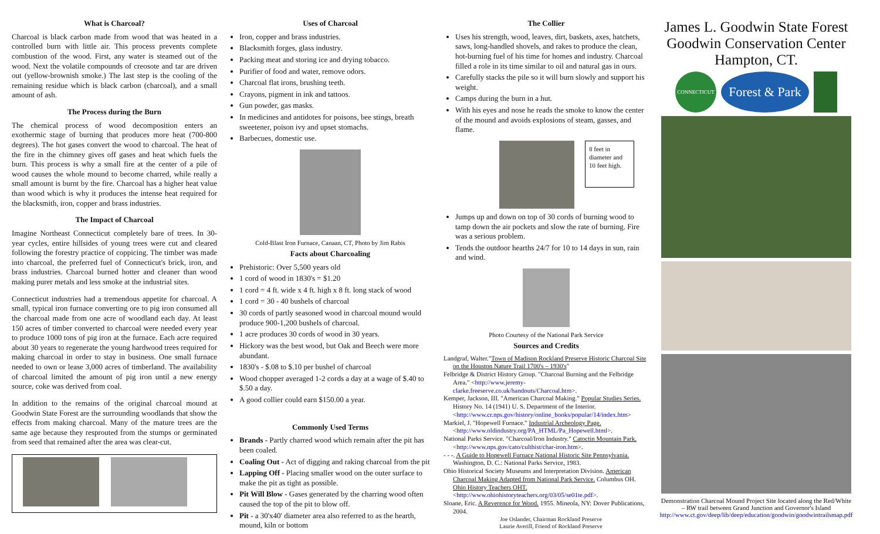What is Charcoal?
Charcoal is black carbon made from wood that was heated in a controlled burn with little air. This process prevents complete combustion of the wood. First, any water is steamed out of the wood. Next the volatile compounds of creosote and tar are driven out (yellow-brownish smoke.) The last step is the cooling of the remaining residue which is black carbon (charcoal), and a small amount of ash.
The Process during the Burn
The chemical process of wood decomposition enters an exothermic stage of burning that produces more heat (700-800 degrees). The hot gases convert the wood to charcoal. The heat of the fire in the chimney gives off gases and heat which fuels the burn. This process is why a small fire at the center of a pile of wood causes the whole mound to become charred, while really a small amount is burnt by the fire. Charcoal has a higher heat value than wood which is why it produces the intense heat required for the blacksmith, iron, copper and brass industries.
The Impact of Charcoal
Imagine Northeast Connecticut completely bare of trees. In 30-year cycles, entire hillsides of young trees were cut and cleared following the forestry practice of coppicing. The timber was made into charcoal, the preferred fuel of Connecticut's brick, iron, and brass industries. Charcoal burned hotter and cleaner than wood making purer metals and less smoke at the industrial sites.
Connecticut industries had a tremendous appetite for charcoal. A small, typical iron furnace converting ore to pig iron consumed all the charcoal made from one acre of woodland each day. At least 150 acres of timber converted to charcoal were needed every year to produce 1000 tons of pig iron at the furnace. Each acre required about 30 years to regenerate the young hardwood trees required for making charcoal in order to stay in business. One small furnace needed to own or lease 3,000 acres of timberland. The availability of charcoal limited the amount of pig iron until a new energy source, coke was derived from coal.
In addition to the remains of the original charcoal mound at Goodwin State Forest are the surrounding woodlands that show the effects from making charcoal. Many of the mature trees are the same age because they resprouted from the stumps or germinated from seed that remained after the area was clear-cut.
Uses of Charcoal
Iron, copper and brass industries.
Blacksmith forges, glass industry.
Packing meat and storing ice and drying tobacco.
Purifier of food and water, remove odors.
Charcoal flat irons, brushing teeth.
Crayons, pigment in ink and tattoos.
Gun powder, gas masks.
In medicines and antidotes for poisons, bee stings, breath sweetener, poison ivy and upset stomachs.
Barbecues, domestic use.
Cold-Blast Iron Furnace, Canaan, CT, Photo by Jim Rabis
Facts about Charcoaling
Prehistoric: Over 5,500 years old
1 cord of wood in 1830's = $1.20
1 cord = 4 ft. wide x 4 ft. high x 8 ft. long stack of wood
1 cord = 30 - 40 bushels of charcoal
30 cords of partly seasoned wood in charcoal mound would produce 900-1,200 bushels of charcoal.
1 acre produces 30 cords of wood in 30 years.
Hickory was the best wood, but Oak and Beech were more abundant.
1830's - $.08 to $.10 per bushel of charcoal
Wood chopper averaged 1-2 cords a day at a wage of $.40 to $.50 a day.
A good collier could earn $150.00 a year.
Commonly Used Terms
Brands - Partly charred wood which remain after the pit has been coaled.
Coaling Out - Act of digging and raking charcoal from the pit
Lapping Off - Placing smaller wood on the outer surface to make the pit as tight as possible.
Pit Will Blow - Gases generated by the charring wood often caused the top of the pit to blow off.
Pit - a 30'x40' diameter area also referred to as the hearth, mound, kiln or bottom
The Collier
Uses his strength, wood, leaves, dirt, baskets, axes, hatchets, saws, long-handled shovels, and rakes to produce the clean, hot-burning fuel of his time for homes and industry. Charcoal filled a role in its time similar to oil and natural gas in ours.
Carefully stacks the pile so it will burn slowly and support his weight.
Camps during the burn in a hut.
With his eyes and nose he reads the smoke to know the center of the mound and avoids explosions of steam, gasses, and flame.
8 feet in diameter and 10 feet high.
Jumps up and down on top of 30 cords of burning wood to tamp down the air pockets and slow the rate of burning. Fire was a serious problem.
Tends the outdoor hearths 24/7 for 10 to 14 days in sun, rain and wind.
Photo Courtesy of the National Park Service
Sources and Credits
Landgraf, Walter."Town of Madison Rockland Preserve Historic Charcoal Site on the Houston Nature Trail 1700's – 1930's"
Felbridge & District History Group. "Charcoal Burning and the Felbridge Area." <http://www.jeremy-clarke.freeserve.co.uk/handouts/Charcoal.htm>.
Kemper, Jackson, III. "American Charcoal Making." Popular Studies Series. History No. 14 (1941) U. S. Department of the Interior. <http://www.cr.nps.gov/history/online_books/popular/14/index.htm>
Markiel, J. "Hopewell Furnace." Industrial Archeology Page. <http://www.oldindustry.org/PA_HTML/Pa_Hopewell.html>.
National Parks Service. "Charcoal/Iron Industry." Catoctin Mountain Park. <http://www.nps.gov/cato/culthist/char-iron.htm>.
- - -. A Guide to Hopewell Furnace National Historic Site Pennsylvania. Washington, D. C.: National Parks Service, 1983.
Ohio Historical Society Museums and Interpretation Division. American Charcoal Making Adapted from National Park Service. Columbus OH. Ohio History Teachers OHT. <http://www.ohiohistoryteachers.org/03/05/se01te.pdf>.
Sloane, Eric. A Reverence for Wood. 1955. Mineola, NY: Dover Publications, 2004.
Joe Oslander, Chairman Rockland Preserve
Laurie Averill, Friend of Rockland Preserve
James L. Goodwin State Forest
Goodwin Conservation Center
Hampton, CT.
CONNECTICUT
Forest & Park
Demonstration Charcoal Mound Project Site located along the Red/White – RW trail between Grand Junction and Governor's Island http://www.ct.gov/deep/lib/deep/education/goodwin/goodwintrailsmap.pdf